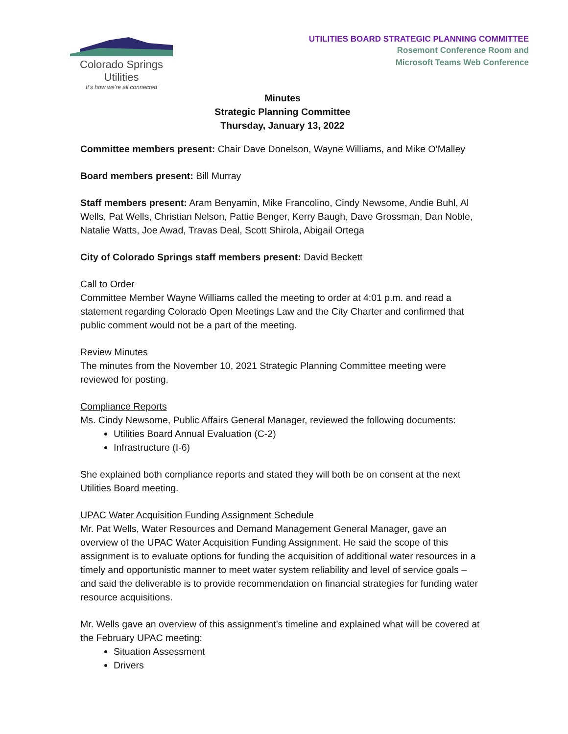Colorado Springs Utilities
It's how we're all connected
UTILITIES BOARD STRATEGIC PLANNING COMMITTEE
Rosemont Conference Room and
Microsoft Teams Web Conference
Minutes
Strategic Planning Committee
Thursday, January 13, 2022
Committee members present: Chair Dave Donelson, Wayne Williams, and Mike O’Malley
Board members present: Bill Murray
Staff members present: Aram Benyamin, Mike Francolino, Cindy Newsome, Andie Buhl, Al Wells, Pat Wells, Christian Nelson, Pattie Benger, Kerry Baugh, Dave Grossman, Dan Noble, Natalie Watts, Joe Awad, Travas Deal, Scott Shirola, Abigail Ortega
City of Colorado Springs staff members present: David Beckett
Call to Order
Committee Member Wayne Williams called the meeting to order at 4:01 p.m. and read a statement regarding Colorado Open Meetings Law and the City Charter and confirmed that public comment would not be a part of the meeting.
Review Minutes
The minutes from the November 10, 2021 Strategic Planning Committee meeting were reviewed for posting.
Compliance Reports
Ms. Cindy Newsome, Public Affairs General Manager, reviewed the following documents:
Utilities Board Annual Evaluation (C-2)
Infrastructure (I-6)
She explained both compliance reports and stated they will both be on consent at the next Utilities Board meeting.
UPAC Water Acquisition Funding Assignment Schedule
Mr. Pat Wells, Water Resources and Demand Management General Manager, gave an overview of the UPAC Water Acquisition Funding Assignment. He said the scope of this assignment is to evaluate options for funding the acquisition of additional water resources in a timely and opportunistic manner to meet water system reliability and level of service goals – and said the deliverable is to provide recommendation on financial strategies for funding water resource acquisitions.
Mr. Wells gave an overview of this assignment’s timeline and explained what will be covered at the February UPAC meeting:
Situation Assessment
Drivers